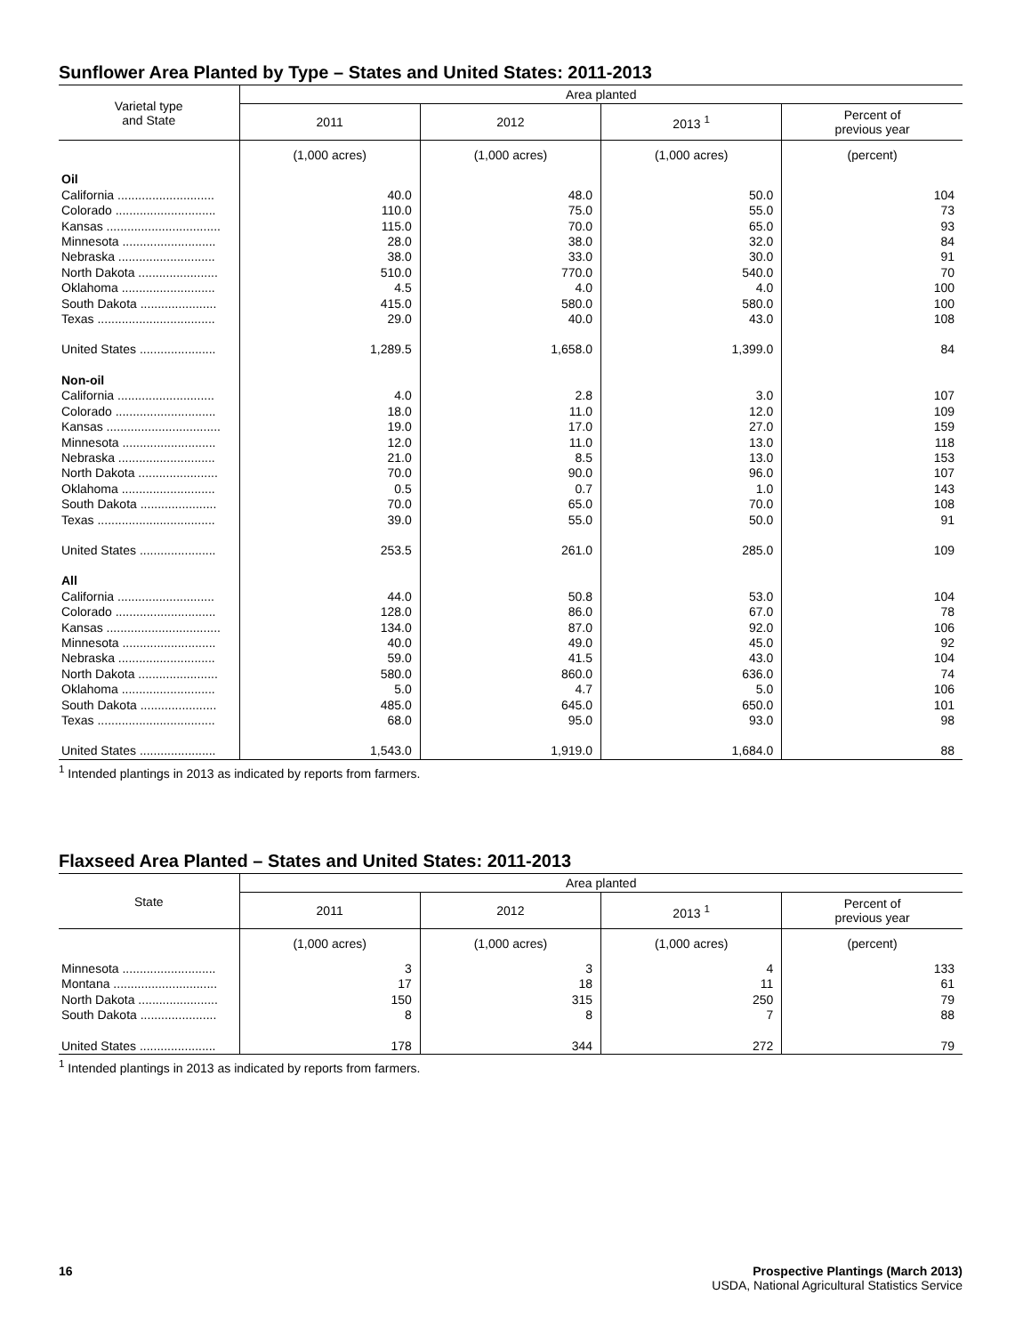Sunflower Area Planted by Type – States and United States: 2011-2013
| Varietal type and State | Area planted | | | |
| --- | --- | --- | --- | --- |
| | 2011 | 2012 | 2013 <sup>1</sup> | Percent of previous year |
| | (1,000 acres) | (1,000 acres) | (1,000 acres) | (percent) |
| Oil | | | | |
| California ............................ | 40.0 | 48.0 | 50.0 | 104 |
| Colorado ............................. | 110.0 | 75.0 | 55.0 | 73 |
| Kansas ................................. | 115.0 | 70.0 | 65.0 | 93 |
| Minnesota ........................... | 28.0 | 38.0 | 32.0 | 84 |
| Nebraska ............................ | 38.0 | 33.0 | 30.0 | 91 |
| North Dakota ....................... | 510.0 | 770.0 | 540.0 | 70 |
| Oklahoma ........................... | 4.5 | 4.0 | 4.0 | 100 |
| South Dakota ...................... | 415.0 | 580.0 | 580.0 | 100 |
| Texas .................................. | 29.0 | 40.0 | 43.0 | 108 |
| United States ...................... | 1,289.5 | 1,658.0 | 1,399.0 | 84 |
| Non-oil | | | | |
| California ............................ | 4.0 | 2.8 | 3.0 | 107 |
| Colorado ............................. | 18.0 | 11.0 | 12.0 | 109 |
| Kansas ................................. | 19.0 | 17.0 | 27.0 | 159 |
| Minnesota ........................... | 12.0 | 11.0 | 13.0 | 118 |
| Nebraska ............................ | 21.0 | 8.5 | 13.0 | 153 |
| North Dakota ....................... | 70.0 | 90.0 | 96.0 | 107 |
| Oklahoma ........................... | 0.5 | 0.7 | 1.0 | 143 |
| South Dakota ...................... | 70.0 | 65.0 | 70.0 | 108 |
| Texas .................................. | 39.0 | 55.0 | 50.0 | 91 |
| United States ...................... | 253.5 | 261.0 | 285.0 | 109 |
| All | | | | |
| California ............................ | 44.0 | 50.8 | 53.0 | 104 |
| Colorado ............................. | 128.0 | 86.0 | 67.0 | 78 |
| Kansas ................................. | 134.0 | 87.0 | 92.0 | 106 |
| Minnesota ........................... | 40.0 | 49.0 | 45.0 | 92 |
| Nebraska ............................ | 59.0 | 41.5 | 43.0 | 104 |
| North Dakota ....................... | 580.0 | 860.0 | 636.0 | 74 |
| Oklahoma ........................... | 5.0 | 4.7 | 5.0 | 106 |
| South Dakota ...................... | 485.0 | 645.0 | 650.0 | 101 |
| Texas .................................. | 68.0 | 95.0 | 93.0 | 98 |
| United States ...................... | 1,543.0 | 1,919.0 | 1,684.0 | 88 |
<sup>1</sup> Intended plantings in 2013 as indicated by reports from farmers.
Flaxseed Area Planted – States and United States: 2011-2013
| State | Area planted | | | |
| --- | --- | --- | --- | --- |
| | 2011 | 2012 | 2013 <sup>1</sup> | Percent of previous year |
| | (1,000 acres) | (1,000 acres) | (1,000 acres) | (percent) |
| Minnesota ........................... | 3 | 3 | 4 | 133 |
| Montana .............................. | 17 | 18 | 11 | 61 |
| North Dakota ....................... | 150 | 315 | 250 | 79 |
| South Dakota ...................... | 8 | 8 | 7 | 88 |
| United States ...................... | 178 | 344 | 272 | 79 |
<sup>1</sup> Intended plantings in 2013 as indicated by reports from farmers.
16 Prospective Plantings (March 2013)
USDA, National Agricultural Statistics Service